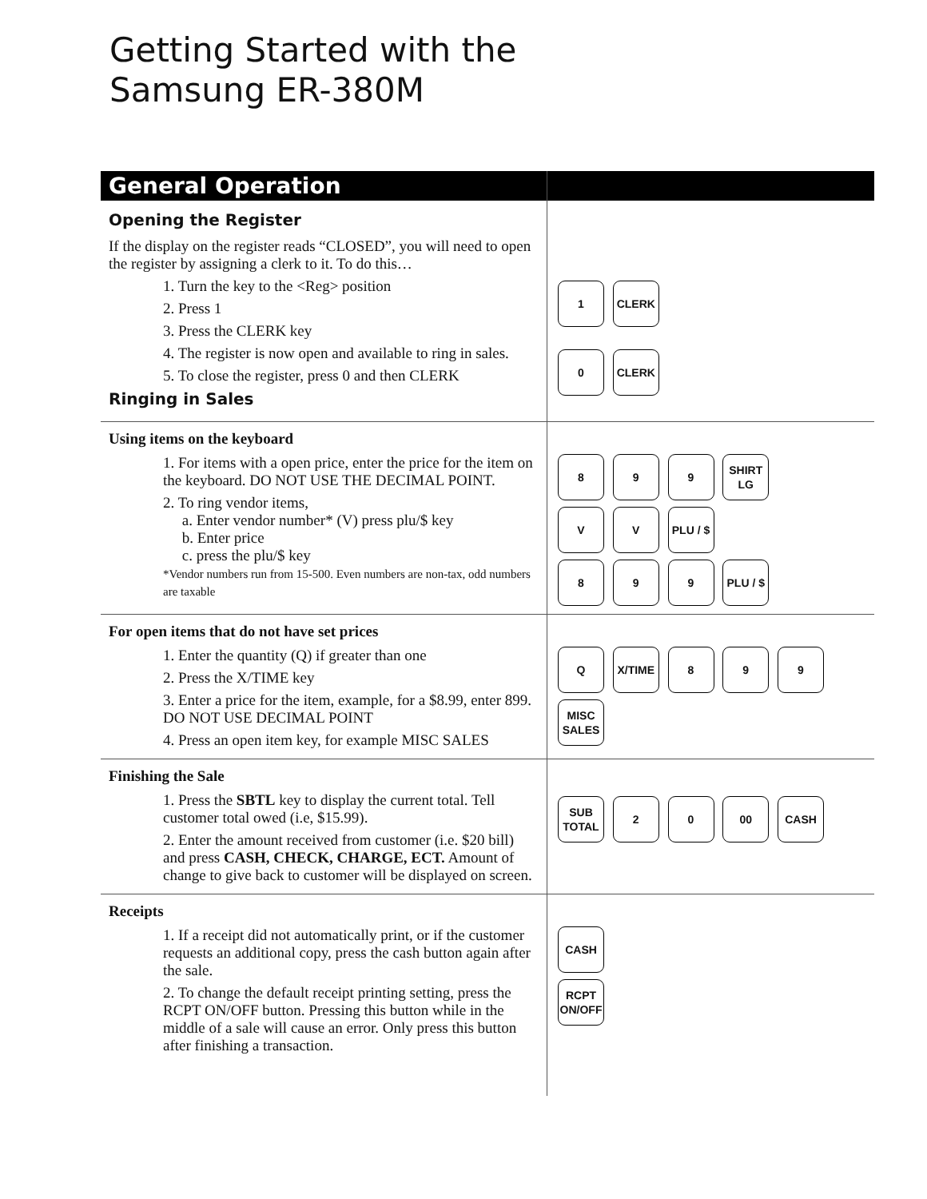Getting Started with the
Samsung ER-380M
| General Operation | |
| Opening the Register If the display on the register reads “CLOSED”, you will need to open the register by assigning a clerk to it. To do this… 1. Turn the key to the <Reg> position 2. Press 1 3. Press the CLERK key 4. The register is now open and available to ring in sales. 5. To close the register, press 0 and then CLERK Ringing in Sales | 1 CLERK 0 CLERK |
| Using items on the keyboard 1. For items with a open price, enter the price for the item on the keyboard. DO NOT USE THE DECIMAL POINT. 2. To ring vendor items, a. Enter vendor number* (V) press plu/$ key b. Enter price c. press the plu/$ key *Vendor numbers run from 15-500. Even numbers are non-tax, odd numbers are taxable | 8 9 9 SHIRT LG V V PLU / $ 8 9 9 PLU / $ |
| For open items that do not have set prices 1. Enter the quantity (Q) if greater than one 2. Press the X/TIME key 3. Enter a price for the item, example, for a $8.99, enter 899. DO NOT USE DECIMAL POINT 4. Press an open item key, for example MISC SALES | Q X/TIME 8 9 9 MISC SALES |
| Finishing the Sale 1. Press the SBTL key to display the current total. Tell customer total owed (i.e, $15.99). 2. Enter the amount received from customer (i.e. $20 bill) and press CASH, CHECK, CHARGE, ECT. Amount of change to give back to customer will be displayed on screen. | SUB TOTAL 2 0 00 CASH |
| Receipts 1. If a receipt did not automatically print, or if the customer requests an additional copy, press the cash button again after the sale. 2. To change the default receipt printing setting, press the RCPT ON/OFF button. Pressing this button while in the middle of a sale will cause an error. Only press this button after finishing a transaction. | CASH RCPT ON/OFF |